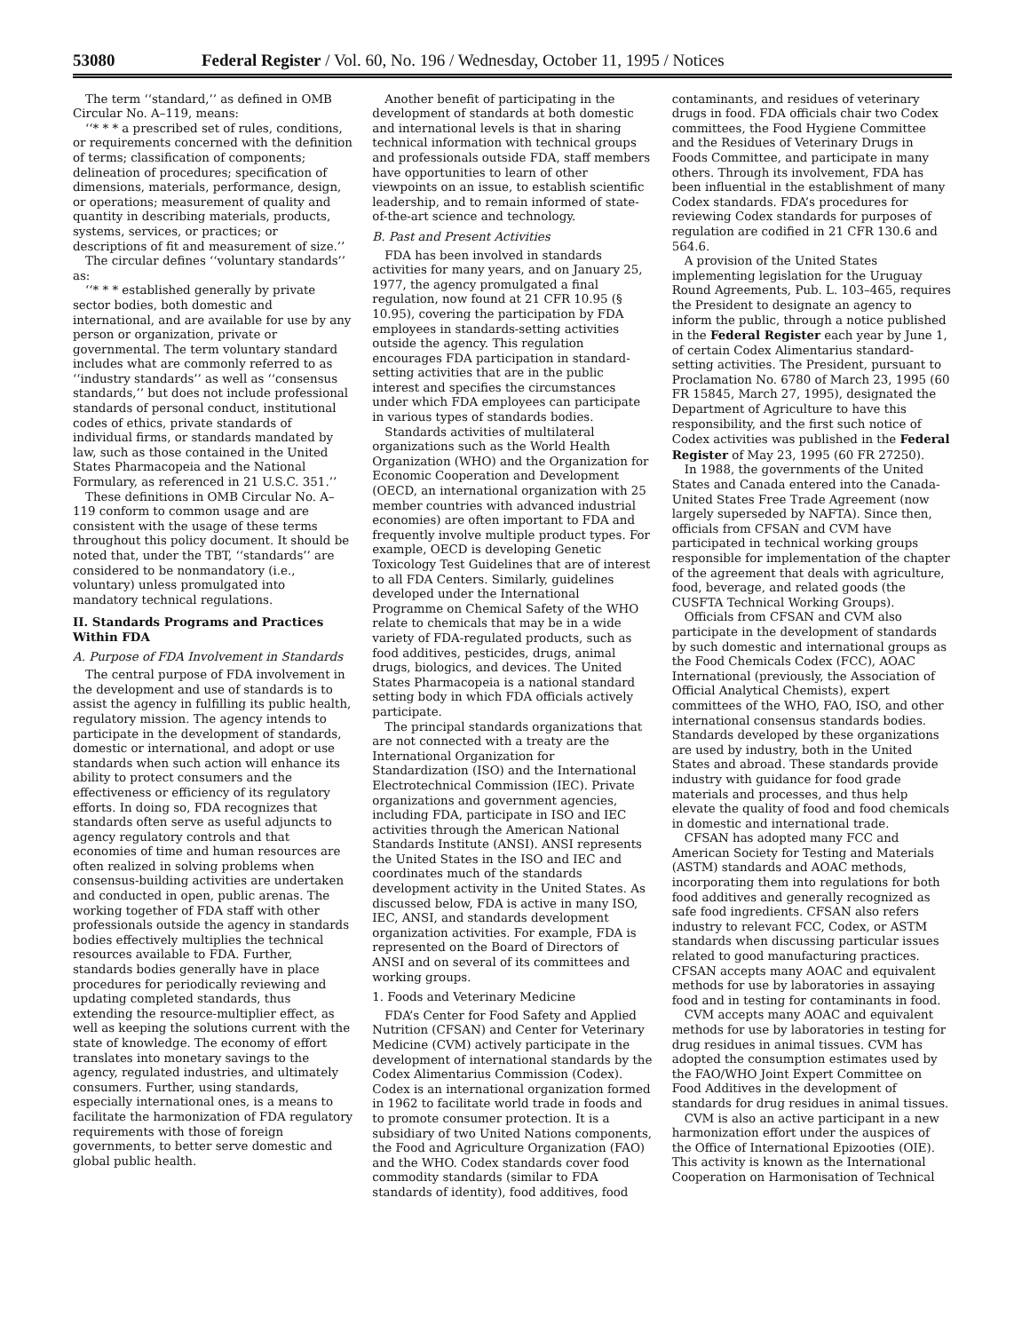53080 Federal Register / Vol. 60, No. 196 / Wednesday, October 11, 1995 / Notices
The term ‘‘standard,’’ as defined in OMB Circular No. A–119, means:
‘‘* * * a prescribed set of rules, conditions, or requirements concerned with the definition of terms; classification of components; delineation of procedures; specification of dimensions, materials, performance, design, or operations; measurement of quality and quantity in describing materials, products, systems, services, or practices; or descriptions of fit and measurement of size.’’
The circular defines ‘‘voluntary standards’’ as:
‘‘* * * established generally by private sector bodies, both domestic and international, and are available for use by any person or organization, private or governmental. The term voluntary standard includes what are commonly referred to as ‘‘industry standards’’ as well as ‘‘consensus standards,’’ but does not include professional standards of personal conduct, institutional codes of ethics, private standards of individual firms, or standards mandated by law, such as those contained in the United States Pharmacopeia and the National Formulary, as referenced in 21 U.S.C. 351.’’
These definitions in OMB Circular No. A–119 conform to common usage and are consistent with the usage of these terms throughout this policy document. It should be noted that, under the TBT, ‘‘standards’’ are considered to be nonmandatory (i.e., voluntary) unless promulgated into mandatory technical regulations.
II. Standards Programs and Practices Within FDA
A. Purpose of FDA Involvement in Standards
The central purpose of FDA involvement in the development and use of standards is to assist the agency in fulfilling its public health, regulatory mission. The agency intends to participate in the development of standards, domestic or international, and adopt or use standards when such action will enhance its ability to protect consumers and the effectiveness or efficiency of its regulatory efforts. In doing so, FDA recognizes that standards often serve as useful adjuncts to agency regulatory controls and that economies of time and human resources are often realized in solving problems when consensus-building activities are undertaken and conducted in open, public arenas. The working together of FDA staff with other professionals outside the agency in standards bodies effectively multiplies the technical resources available to FDA. Further, standards bodies generally have in place procedures for periodically reviewing and updating completed standards, thus extending the resource-multiplier effect, as well as keeping the solutions current with the state of knowledge. The economy of effort translates into monetary savings to the agency, regulated industries, and ultimately consumers. Further, using standards, especially international ones, is a means to facilitate the harmonization of FDA regulatory requirements with those of foreign governments, to better serve domestic and global public health.
Another benefit of participating in the development of standards at both domestic and international levels is that in sharing technical information with technical groups and professionals outside FDA, staff members have opportunities to learn of other viewpoints on an issue, to establish scientific leadership, and to remain informed of state-of-the-art science and technology.
B. Past and Present Activities
FDA has been involved in standards activities for many years, and on January 25, 1977, the agency promulgated a final regulation, now found at 21 CFR 10.95 (§ 10.95), covering the participation by FDA employees in standards-setting activities outside the agency. This regulation encourages FDA participation in standard-setting activities that are in the public interest and specifies the circumstances under which FDA employees can participate in various types of standards bodies.
Standards activities of multilateral organizations such as the World Health Organization (WHO) and the Organization for Economic Cooperation and Development (OECD, an international organization with 25 member countries with advanced industrial economies) are often important to FDA and frequently involve multiple product types. For example, OECD is developing Genetic Toxicology Test Guidelines that are of interest to all FDA Centers. Similarly, guidelines developed under the International Programme on Chemical Safety of the WHO relate to chemicals that may be in a wide variety of FDA-regulated products, such as food additives, pesticides, drugs, animal drugs, biologics, and devices. The United States Pharmacopeia is a national standard setting body in which FDA officials actively participate.
The principal standards organizations that are not connected with a treaty are the International Organization for Standardization (ISO) and the International Electrotechnical Commission (IEC). Private organizations and government agencies, including FDA, participate in ISO and IEC activities through the American National Standards Institute (ANSI). ANSI represents the United States in the ISO and IEC and coordinates much of the standards development activity in the United States. As discussed below, FDA is active in many ISO, IEC, ANSI, and standards development organization activities. For example, FDA is represented on the Board of Directors of ANSI and on several of its committees and working groups.
1. Foods and Veterinary Medicine
FDA’s Center for Food Safety and Applied Nutrition (CFSAN) and Center for Veterinary Medicine (CVM) actively participate in the development of international standards by the Codex Alimentarius Commission (Codex). Codex is an international organization formed in 1962 to facilitate world trade in foods and to promote consumer protection. It is a subsidiary of two United Nations components, the Food and Agriculture Organization (FAO) and the WHO. Codex standards cover food commodity standards (similar to FDA standards of identity), food additives, food
contaminants, and residues of veterinary drugs in food. FDA officials chair two Codex committees, the Food Hygiene Committee and the Residues of Veterinary Drugs in Foods Committee, and participate in many others. Through its involvement, FDA has been influential in the establishment of many Codex standards. FDA’s procedures for reviewing Codex standards for purposes of regulation are codified in 21 CFR 130.6 and 564.6.
A provision of the United States implementing legislation for the Uruguay Round Agreements, Pub. L. 103–465, requires the President to designate an agency to inform the public, through a notice published in the Federal Register each year by June 1, of certain Codex Alimentarius standard-setting activities. The President, pursuant to Proclamation No. 6780 of March 23, 1995 (60 FR 15845, March 27, 1995), designated the Department of Agriculture to have this responsibility, and the first such notice of Codex activities was published in the Federal Register of May 23, 1995 (60 FR 27250).
In 1988, the governments of the United States and Canada entered into the Canada-United States Free Trade Agreement (now largely superseded by NAFTA). Since then, officials from CFSAN and CVM have participated in technical working groups responsible for implementation of the chapter of the agreement that deals with agriculture, food, beverage, and related goods (the CUSFTA Technical Working Groups).
Officials from CFSAN and CVM also participate in the development of standards by such domestic and international groups as the Food Chemicals Codex (FCC), AOAC International (previously, the Association of Official Analytical Chemists), expert committees of the WHO, FAO, ISO, and other international consensus standards bodies. Standards developed by these organizations are used by industry, both in the United States and abroad. These standards provide industry with guidance for food grade materials and processes, and thus help elevate the quality of food and food chemicals in domestic and international trade.
CFSAN has adopted many FCC and American Society for Testing and Materials (ASTM) standards and AOAC methods, incorporating them into regulations for both food additives and generally recognized as safe food ingredients. CFSAN also refers industry to relevant FCC, Codex, or ASTM standards when discussing particular issues related to good manufacturing practices. CFSAN accepts many AOAC and equivalent methods for use by laboratories in assaying food and in testing for contaminants in food.
CVM accepts many AOAC and equivalent methods for use by laboratories in testing for drug residues in animal tissues. CVM has adopted the consumption estimates used by the FAO/WHO Joint Expert Committee on Food Additives in the development of standards for drug residues in animal tissues.
CVM is also an active participant in a new harmonization effort under the auspices of the Office of International Epizooties (OIE). This activity is known as the International Cooperation on Harmonisation of Technical